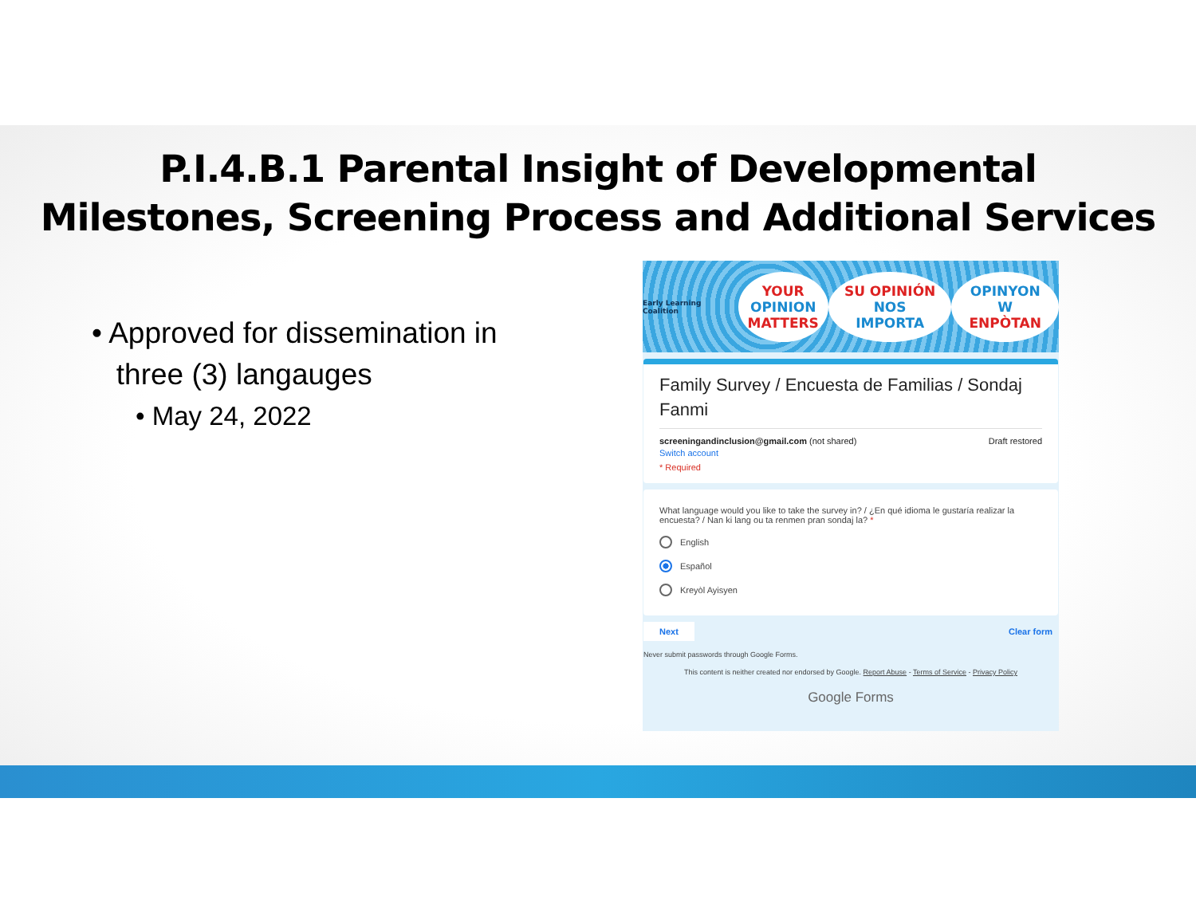P.I.4.B.1 Parental Insight of Developmental
Milestones, Screening Process and Additional Services
• Approved for dissemination in
three (3) langauges
• May 24, 2022
Early Learning Coalition
YOUR
OPINION
MATTERS
SU OPINIÓN
NOS IMPORTA
OPINYON W
ENPÒTAN
Family Survey / Encuesta de Familias / Sondaj Fanmi
screeningandinclusion@gmail.com (not shared)
Switch account Draft restored
* Required
What language would you like to take the survey in? / ¿En qué idioma le gustaría realizar la encuesta? / Nan ki lang ou ta renmen pran sondaj la? *
English
Español
Kreyòl Ayisyen
Next Clear form
Never submit passwords through Google Forms.
This content is neither created nor endorsed by Google. Report Abuse - Terms of Service - Privacy Policy
Google Forms